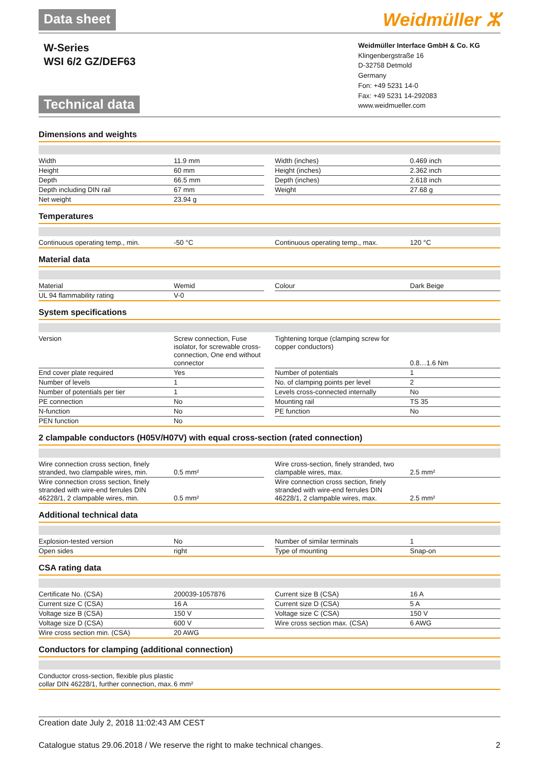Data sheet Weidmüller ⵣ
W-Series
WSI 6/2 GZ/DEF63
Technical data
Weidmüller Interface GmbH & Co. KG
Klingenbergstraße 16
D-32758 Detmold
Germany
Fon: +49 5231 14-0
Fax: +49 5231 14-292083
www.weidmueller.com
Dimensions and weights
| Width | 11.9 mm | | Width (inches) | 0.469 inch |
| Height | 60 mm | | Height (inches) | 2.362 inch |
| Depth | 66.5 mm | | Depth (inches) | 2.618 inch |
| Depth including DIN rail | 67 mm | | Weight | 27.68 g |
| Net weight | 23.94 g | | | |
Temperatures
| Continuous operating temp., min. | -50 °C | | Continuous operating temp., max. | 120 °C |
Material data
| Material | Wemid | | Colour | Dark Beige |
| UL 94 flammability rating | V-0 | | | |
System specifications
| Version | Screw connection, Fuse isolator, for screwable cross-connection, One end without connector | | Tightening torque (clamping screw for copper conductors) | 0.8…1.6 Nm |
| End cover plate required | Yes | | Number of potentials | 1 |
| Number of levels | 1 | | No. of clamping points per level | 2 |
| Number of potentials per tier | 1 | | Levels cross-connected internally | No |
| PE connection | No | | Mounting rail | TS 35 |
| N-function | No | | PE function | No |
| PEN function | No | | | |
2 clampable conductors (H05V/H07V) with equal cross-section (rated connection)
| Wire connection cross section, finely stranded, two clampable wires, min. | 0.5 mm² | | Wire cross-section, finely stranded, two clampable wires, max. | 2.5 mm² |
| Wire connection cross section, finely stranded with wire-end ferrules DIN 46228/1, 2 clampable wires, min. | 0.5 mm² | | Wire connection cross section, finely stranded with wire-end ferrules DIN 46228/1, 2 clampable wires, max. | 2.5 mm² |
Additional technical data
| Explosion-tested version | No | | Number of similar terminals | 1 |
| Open sides | right | | Type of mounting | Snap-on |
CSA rating data
| Certificate No. (CSA) | 200039-1057876 | | Current size B (CSA) | 16 A |
| Current size C (CSA) | 16 A | | Current size D (CSA) | 5 A |
| Voltage size B (CSA) | 150 V | | Voltage size C (CSA) | 150 V |
| Voltage size D (CSA) | 600 V | | Wire cross section max. (CSA) | 6 AWG |
| Wire cross section min. (CSA) | 20 AWG | | | |
Conductors for clamping (additional connection)
| Conductor cross-section, flexible plus plastic collar DIN 46228/1, further connection, max. | 6 mm² | | | |
Creation date July 2, 2018 11:02:43 AM CEST
Catalogue status 29.06.2018 / We reserve the right to make technical changes. 2